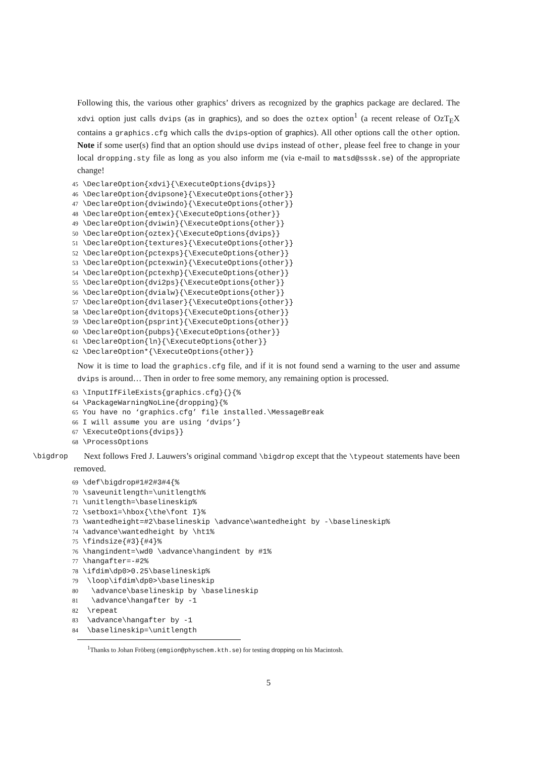Following this, the various other graphics’ drivers as recognized by the graphics package are declared. The xdvi option just calls dvips (as in graphics), and so does the oztex option<sup>1</sup> (a recent release of OzT<sub>E</sub>X contains a graphics.cfg which calls the dvips-option of graphics). All other options call the other option. Note if some user(s) find that an option should use dvips instead of other, please feel free to change in your local dropping.sty file as long as you also inform me (via e-mail to matsd@sssk.se) of the appropriate change!
45 \DeclareOption{xdvi}{\ExecuteOptions{dvips}} 46 \DeclareOption{dvipsone}{\ExecuteOptions{other}} 47 \DeclareOption{dviwindo}{\ExecuteOptions{other}} 48 \DeclareOption{emtex}{\ExecuteOptions{other}} 49 \DeclareOption{dviwin}{\ExecuteOptions{other}} 50 \DeclareOption{oztex}{\ExecuteOptions{dvips}} 51 \DeclareOption{textures}{\ExecuteOptions{other}} 52 \DeclareOption{pctexps}{\ExecuteOptions{other}} 53 \DeclareOption{pctexwin}{\ExecuteOptions{other}} 54 \DeclareOption{pctexhp}{\ExecuteOptions{other}} 55 \DeclareOption{dvi2ps}{\ExecuteOptions{other}} 56 \DeclareOption{dvialw}{\ExecuteOptions{other}} 57 \DeclareOption{dvilaser}{\ExecuteOptions{other}} 58 \DeclareOption{dvitops}{\ExecuteOptions{other}} 59 \DeclareOption{psprint}{\ExecuteOptions{other}} 60 \DeclareOption{pubps}{\ExecuteOptions{other}} 61 \DeclareOption{ln}{\ExecuteOptions{other}} 62 \DeclareOption*{\ExecuteOptions{other}}
Now it is time to load the graphics.cfg file, and if it is not found send a warning to the user and assume dvips is around… Then in order to free some memory, any remaining option is processed.
63 \InputIfFileExists{graphics.cfg}{}{% 64 \PackageWarningNoLine{dropping}{% 65 You have no ‘graphics.cfg’ file installed.\MessageBreak 66 I will assume you are using ‘dvips’} 67 \ExecuteOptions{dvips}} 68 \ProcessOptions
\bigdrop
Next follows Fred J. Lauwers’s original command \bigdrop except that the \typeout statements have been removed.
69 \def\bigdrop#1#2#3#4{% 70 \saveunitlength=\unitlength% 71 \unitlength=\baselineskip% 72 \setbox1=\hbox{\the\font I}% 73 \wantedheight=#2\baselineskip \advance\wantedheight by -\baselineskip% 74 \advance\wantedheight by \ht1% 75 \findsize{#3}{#4}% 76 \hangindent=\wd0 \advance\hangindent by #1% 77 \hangafter=-#2% 78 \ifdim\dp0>0.25\baselineskip% 79 \loop\ifdim\dp0>\baselineskip 80 \advance\baselineskip by \baselineskip 81 \advance\hangafter by -1 82 \repeat 83 \advance\hangafter by -1 84 \baselineskip=\unitlength
<sup>1</sup> Thanks to Johan Fröberg (emgion@physchem.kth.se) for testing dropping on his Macintosh.
5